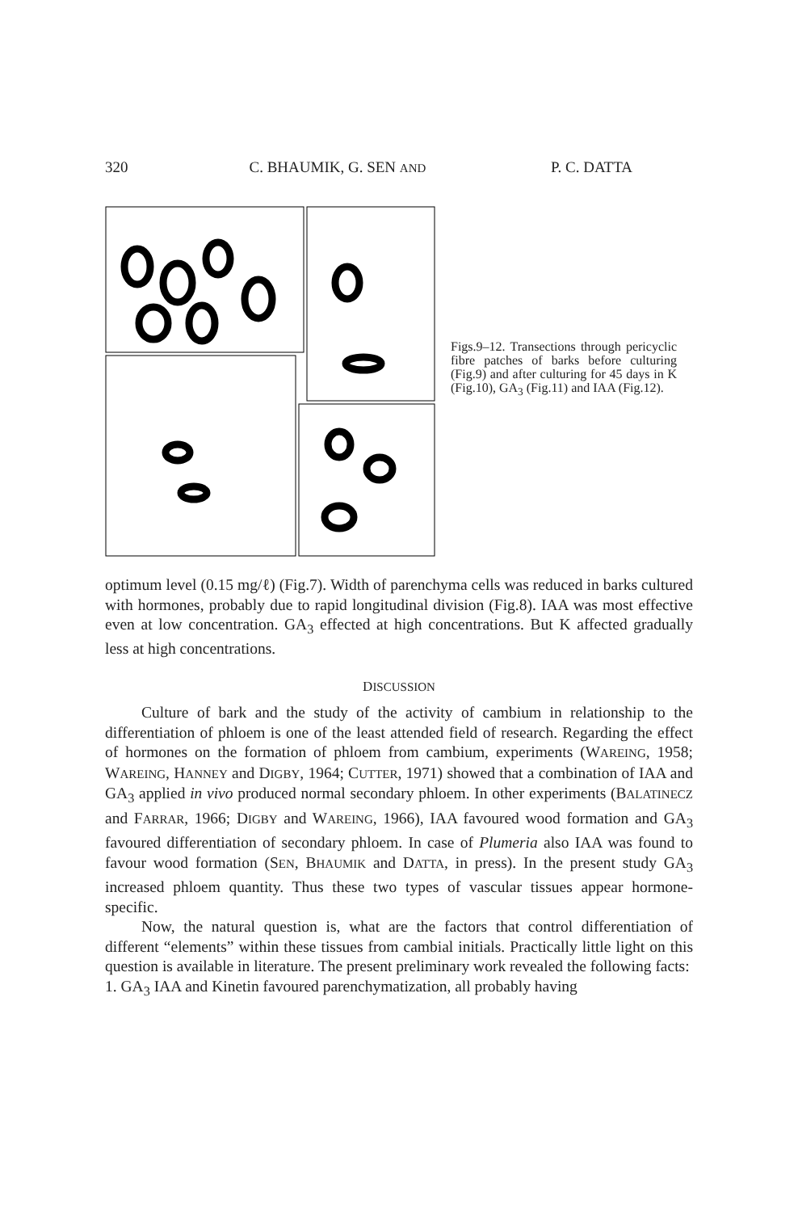320 C. BHAUMIK, G. SEN AND P. C. DATTA
Figs.9–12. Transections through peri­cyclic fibre patches of barks before culturing (Fig.9) and after culturing for 45 days in K (Fig.10), GA<sub>3</sub> (Fig.11) and IAA (Fig.12).
optimum level (0.15 mg/ℓ) (Fig.7). Width of parenchyma cells was reduced in barks cultured with hormones, probably due to rapid longitudinal division (Fig.8). IAA was most effective even at low concentration. GA<sub>3</sub> effected at high concentrations. But K affected gradually less at high concentrations.
DISCUSSION
Culture of bark and the study of the activity of cambium in relationship to the differentiation of phloem is one of the least attended field of research. Re­garding the effect of hormones on the formation of phloem from cambium, experi­ments (WAREING, 1958; WAREING, HANNEY and DIGBY, 1964; CUTTER, 1971) showed that a combination of IAA and GA<sub>3</sub> applied in vivo produced normal secondary phloem. In other experiments (BALATINECZ and FARRAR, 1966; DIGBY and WAREING, 1966), IAA favoured wood formation and GA<sub>3</sub> favoured differentiation of secondary phloem. In case of Plumeria also IAA was found to favour wood formation (SEN, BHAUMIK and DATTA, in press). In the present study GA<sub>3</sub> increased phloem quantity. Thus these two types of vascular tissues appear hormone-specific.
Now, the natural question is, what are the factors that control differentiation of different “elements” within these tissues from cambial initials. Practically little light on this question is available in literature. The present preliminary work revealed the following facts:
1. GA<sub>3</sub> IAA and Kinetin favoured parenchymatization, all probably having